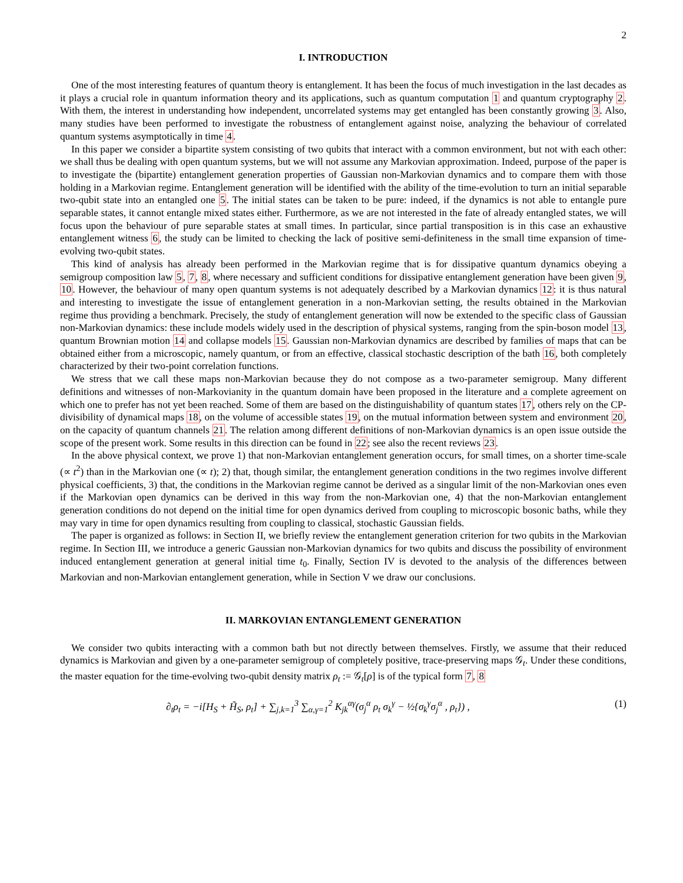2
I. INTRODUCTION
One of the most interesting features of quantum theory is entanglement. It has been the focus of much investigation in the last decades as it plays a crucial role in quantum information theory and its applications, such as quantum computation 1 and quantum cryptography 2. With them, the interest in understanding how independent, uncorrelated systems may get entangled has been constantly growing 3. Also, many studies have been performed to investigate the robustness of entanglement against noise, analyzing the behaviour of correlated quantum systems asymptotically in time 4.
In this paper we consider a bipartite system consisting of two qubits that interact with a common environment, but not with each other: we shall thus be dealing with open quantum systems, but we will not assume any Markovian approximation. Indeed, purpose of the paper is to investigate the (bipartite) entanglement generation properties of Gaussian non-Markovian dynamics and to compare them with those holding in a Markovian regime. Entanglement generation will be identified with the ability of the time-evolution to turn an initial separable two-qubit state into an entangled one 5. The initial states can be taken to be pure: indeed, if the dynamics is not able to entangle pure separable states, it cannot entangle mixed states either. Furthermore, as we are not interested in the fate of already entangled states, we will focus upon the behaviour of pure separable states at small times. In particular, since partial transposition is in this case an exhaustive entanglement witness 6, the study can be limited to checking the lack of positive semi-definiteness in the small time expansion of time-evolving two-qubit states.
This kind of analysis has already been performed in the Markovian regime that is for dissipative quantum dynamics obeying a semigroup composition law 5, 7, 8, where necessary and sufficient conditions for dissipative entanglement generation have been given 9, 10. However, the behaviour of many open quantum systems is not adequately described by a Markovian dynamics 12: it is thus natural and interesting to investigate the issue of entanglement generation in a non-Markovian setting, the results obtained in the Markovian regime thus providing a benchmark. Precisely, the study of entanglement generation will now be extended to the specific class of Gaussian non-Markovian dynamics: these include models widely used in the description of physical systems, ranging from the spin-boson model 13, quantum Brownian motion 14 and collapse models 15. Gaussian non-Markovian dynamics are described by families of maps that can be obtained either from a microscopic, namely quantum, or from an effective, classical stochastic description of the bath 16, both completely characterized by their two-point correlation functions.
We stress that we call these maps non-Markovian because they do not compose as a two-parameter semigroup. Many different definitions and witnesses of non-Markovianity in the quantum domain have been proposed in the literature and a complete agreement on which one to prefer has not yet been reached. Some of them are based on the distinguishability of quantum states 17, others rely on the CP-divisibility of dynamical maps 18, on the volume of accessible states 19, on the mutual information between system and environment 20, on the capacity of quantum channels 21. The relation among different definitions of non-Markovian dynamics is an open issue outside the scope of the present work. Some results in this direction can be found in 22; see also the recent reviews 23.
In the above physical context, we prove 1) that non-Markovian entanglement generation occurs, for small times, on a shorter time-scale (∝ t<sup>2</sup>) than in the Markovian one (∝ t); 2) that, though similar, the entanglement generation conditions in the two regimes involve different physical coefficients, 3) that, the conditions in the Markovian regime cannot be derived as a singular limit of the non-Markovian ones even if the Markovian open dynamics can be derived in this way from the non-Markovian one, 4) that the non-Markovian entanglement generation conditions do not depend on the initial time for open dynamics derived from coupling to microscopic bosonic baths, while they may vary in time for open dynamics resulting from coupling to classical, stochastic Gaussian fields.
The paper is organized as follows: in Section II, we briefly review the entanglement generation criterion for two qubits in the Markovian regime. In Section III, we introduce a generic Gaussian non-Markovian dynamics for two qubits and discuss the possibility of environment induced entanglement generation at general initial time t<sub>0</sub>. Finally, Section IV is devoted to the analysis of the differences between Markovian and non-Markovian entanglement generation, while in Section V we draw our conclusions.
II. MARKOVIAN ENTANGLEMENT GENERATION
We consider two qubits interacting with a common bath but not directly between themselves. Firstly, we assume that their reduced dynamics is Markovian and given by a one-parameter semigroup of completely positive, trace-preserving maps 𝒢<sub>t</sub>. Under these conditions, the master equation for the time-evolving two-qubit density matrix ρ<sub>t</sub> := 𝒢<sub>t</sub>[ρ] is of the typical form 7, 8
∂<sub>t</sub>ρ<sub>t</sub> = −i[H<sub>S</sub> + H̃<sub>S</sub>, ρ<sub>t</sub>] + ∑<sub>j,k=1</sub><sup>3</sup> ∑<sub>α,γ=1</sub><sup>2</sup> K<sub>jk</sub><sup>αγ</sup>(σ<sub>j</sub><sup>α</sup> ρ<sub>t</sub> σ<sub>k</sub><sup>γ</sup> − ½{σ<sub>k</sub><sup>γ</sup>σ<sub>j</sub><sup>α</sup> , ρ<sub>t</sub>}) , (1)